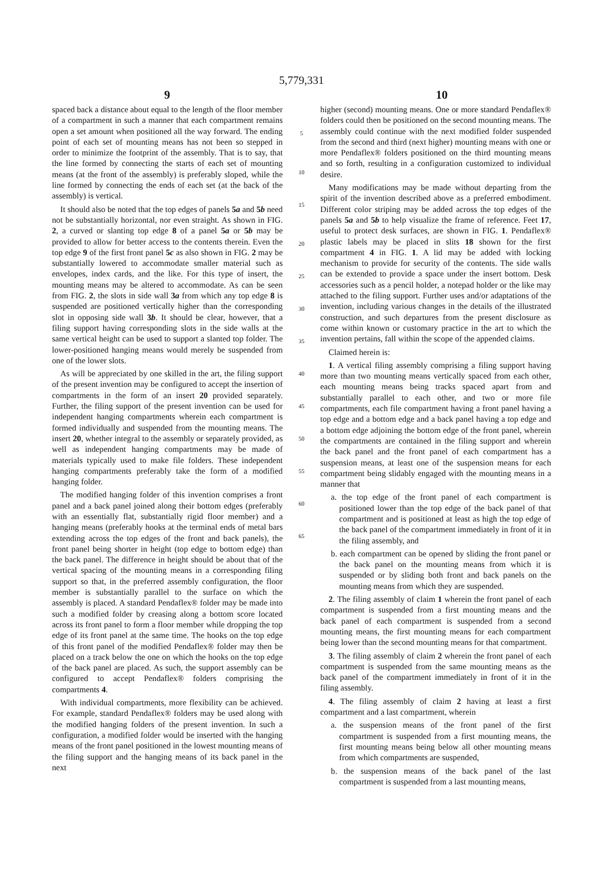5,779,331
9 10
spaced back a distance about equal to the length of the floor member of a compartment in such a manner that each compartment remains open a set amount when positioned all the way forward. The ending point of each set of mounting means has not been so stepped in order to minimize the footprint of the assembly. That is to say, that the line formed by connecting the starts of each set of mounting means (at the front of the assembly) is preferably sloped, while the line formed by connecting the ends of each set (at the back of the assembly) is vertical.
It should also be noted that the top edges of panels 5a and 5b need not be substantially horizontal, nor even straight. As shown in FIG. 2, a curved or slanting top edge 8 of a panel 5a or 5b may be provided to allow for better access to the contents therein. Even the top edge 9 of the first front panel 5c as also shown in FIG. 2 may be substantially lowered to accommodate smaller material such as envelopes, index cards, and the like. For this type of insert, the mounting means may be altered to accommodate. As can be seen from FIG. 2, the slots in side wall 3a from which any top edge 8 is suspended are positioned vertically higher than the corresponding slot in opposing side wall 3b. It should be clear, however, that a filing support having corresponding slots in the side walls at the same vertical height can be used to support a slanted top folder. The lower-positioned hanging means would merely be suspended from one of the lower slots.
As will be appreciated by one skilled in the art, the filing support of the present invention may be configured to accept the insertion of compartments in the form of an insert 20 provided separately. Further, the filing support of the present invention can be used for independent hanging compartments wherein each compartment is formed individually and suspended from the mounting means. The insert 20, whether integral to the assembly or separately provided, as well as independent hanging compartments may be made of materials typically used to make file folders. These independent hanging compartments preferably take the form of a modified hanging folder.
The modified hanging folder of this invention comprises a front panel and a back panel joined along their bottom edges (preferably with an essentially flat, substantially rigid floor member) and a hanging means (preferably hooks at the terminal ends of metal bars extending across the top edges of the front and back panels), the front panel being shorter in height (top edge to bottom edge) than the back panel. The difference in height should be about that of the vertical spacing of the mounting means in a corresponding filing support so that, in the preferred assembly configuration, the floor member is substantially parallel to the surface on which the assembly is placed. A standard Pendaflex® folder may be made into such a modified folder by creasing along a bottom score located across its front panel to form a floor member while dropping the top edge of its front panel at the same time. The hooks on the top edge of this front panel of the modified Pendaflex® folder may then be placed on a track below the one on which the hooks on the top edge of the back panel are placed. As such, the support assembly can be configured to accept Pendaflex® folders comprising the compartments 4.
With individual compartments, more flexibility can be achieved. For example, standard Pendaflex® folders may be used along with the modified hanging folders of the present invention. In such a configuration, a modified folder would be inserted with the hanging means of the front panel positioned in the lowest mounting means of the filing support and the hanging means of its back panel in the next
5
10
15
20
25
30
35
40
45
50
55
60
65
higher (second) mounting means. One or more standard Pendaflex® folders could then be positioned on the second mounting means. The assembly could continue with the next modified folder suspended from the second and third (next higher) mounting means with one or more Pendaflex® folders positioned on the third mounting means and so forth, resulting in a configuration customized to individual desire.
Many modifications may be made without departing from the spirit of the invention described above as a preferred embodiment. Different color striping may be added across the top edges of the panels 5a and 5b to help visualize the frame of reference. Feet 17, useful to protect desk surfaces, are shown in FIG. 1. Pendaflex® plastic labels may be placed in slits 18 shown for the first compartment 4 in FIG. 1. A lid may be added with locking mechanism to provide for security of the contents. The side walls can be extended to provide a space under the insert bottom. Desk accessories such as a pencil holder, a notepad holder or the like may attached to the filing support. Further uses and/or adaptations of the invention, including various changes in the details of the illustrated construction, and such departures from the present disclosure as come within known or customary practice in the art to which the invention pertains, fall within the scope of the appended claims.
Claimed herein is:
1. A vertical filing assembly comprising a filing support having more than two mounting means vertically spaced from each other, each mounting means being tracks spaced apart from and substantially parallel to each other, and two or more file compartments, each file compartment having a front panel having a top edge and a bottom edge and a back panel having a top edge and a bottom edge adjoining the bottom edge of the front panel, wherein the compartments are contained in the filing support and wherein the back panel and the front panel of each compartment has a suspension means, at least one of the suspension means for each compartment being slidably engaged with the mounting means in a manner that
a. the top edge of the front panel of each compartment is positioned lower than the top edge of the back panel of that compartment and is positioned at least as high the top edge of the back panel of the compartment immediately in front of it in the filing assembly, and
b. each compartment can be opened by sliding the front panel or the back panel on the mounting means from which it is suspended or by sliding both front and back panels on the mounting means from which they are suspended.
2. The filing assembly of claim 1 wherein the front panel of each compartment is suspended from a first mounting means and the back panel of each compartment is suspended from a second mounting means, the first mounting means for each compartment being lower than the second mounting means for that compartment.
3. The filing assembly of claim 2 wherein the front panel of each compartment is suspended from the same mounting means as the back panel of the compartment immediately in front of it in the filing assembly.
4. The filing assembly of claim 2 having at least a first compartment and a last compartment, wherein
a. the suspension means of the front panel of the first compartment is suspended from a first mounting means, the first mounting means being below all other mounting means from which compartments are suspended,
b. the suspension means of the back panel of the last compartment is suspended from a last mounting means,